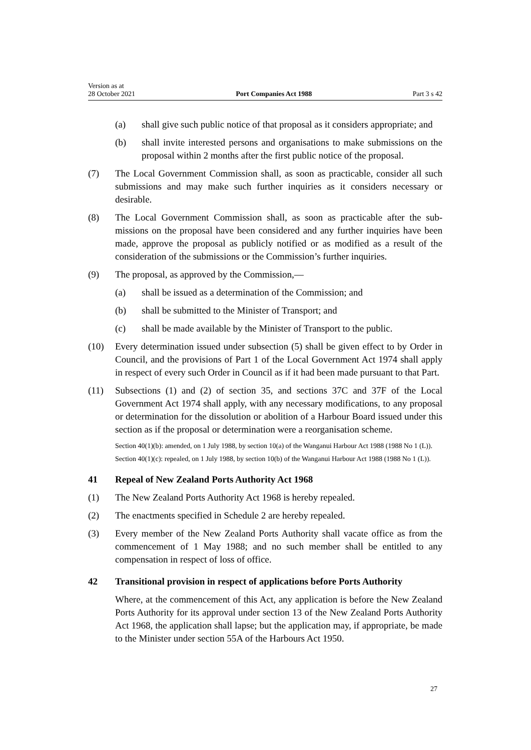Version as at
28 October 2021
Port Companies Act 1988
Part 3 s 42
(a) shall give such public notice of that proposal as it considers appropriate; and
(b) shall invite interested persons and organisations to make submissions on the proposal within 2 months after the first public notice of the proposal.
(7) The Local Government Commission shall, as soon as practicable, consider all such submissions and may make such further inquiries as it considers neces­sary or desirable.
(8) The Local Government Commission shall, as soon as practicable after the sub­missions on the proposal have been considered and any further inquiries have been made, approve the proposal as publicly notified or as modified as a result of the consideration of the submissions or the Commission’s further inquiries.
(9) The proposal, as approved by the Commission,—
(a) shall be issued as a determination of the Commission; and
(b) shall be submitted to the Minister of Transport; and
(c) shall be made available by the Minister of Transport to the public.
(10) Every determination issued under subsection (5) shall be given effect to by Order in Council, and the provisions of Part 1 of the Local Government Act 1974 shall apply in respect of every such Order in Council as if it had been made pursuant to that Part.
(11) Subsections (1) and (2) of section 35, and sections 37C and 37F of the Local Government Act 1974 shall apply, with any necessary modifications, to any proposal or determination for the dissolution or abolition of a Harbour Board issued under this section as if the proposal or determination were a reorganisa­tion scheme.
Section 40(1)(b): amended, on 1 July 1988, by section 10(a) of the Wanganui Harbour Act 1988 (1988 No 1 (L)).
Section 40(1)(c): repealed, on 1 July 1988, by section 10(b) of the Wanganui Harbour Act 1988 (1988 No 1 (L)).
41 Repeal of New Zealand Ports Authority Act 1968
(1) The New Zealand Ports Authority Act 1968 is hereby repealed.
(2) The enactments specified in Schedule 2 are hereby repealed.
(3) Every member of the New Zealand Ports Authority shall vacate office as from the commencement of 1 May 1988; and no such member shall be entitled to any compensation in respect of loss of office.
42 Transitional provision in respect of applications before Ports Authority
Where, at the commencement of this Act, any application is before the New Zealand Ports Authority for its approval under section 13 of the New Zealand Ports Authority Act 1968, the application shall lapse; but the application may, if appropriate, be made to the Minister under section 55A of the Harbours Act 1950.
27